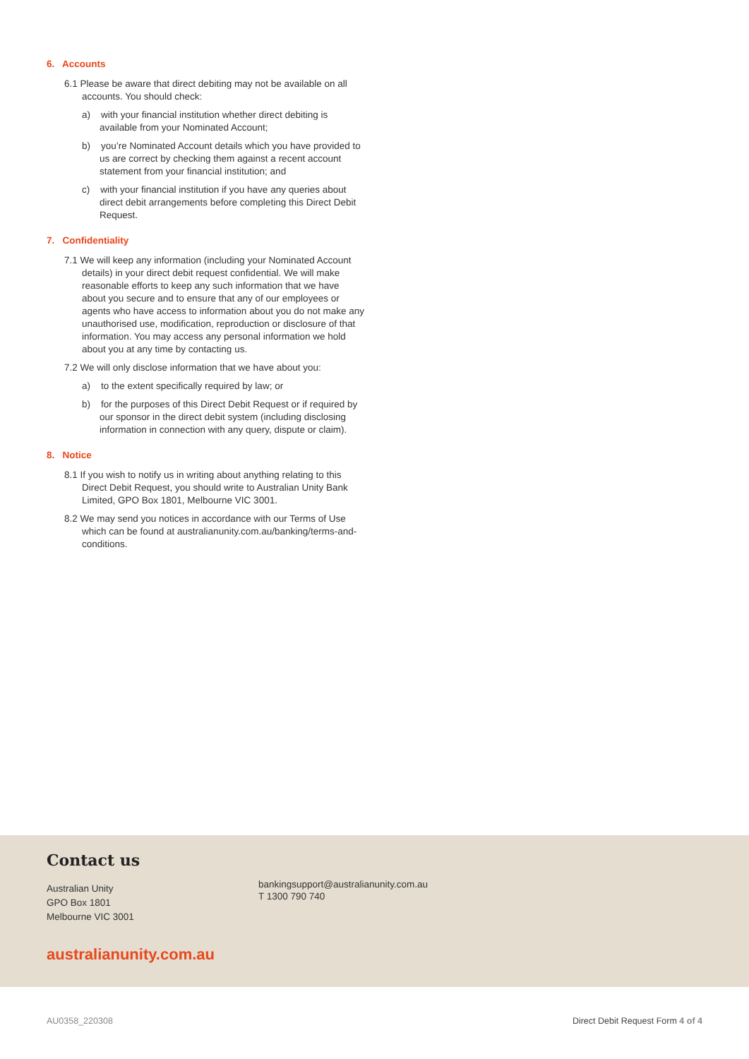6. Accounts
6.1 Please be aware that direct debiting may not be available on all accounts. You should check:
a) with your financial institution whether direct debiting is available from your Nominated Account;
b) you’re Nominated Account details which you have provided to us are correct by checking them against a recent account statement from your financial institution; and
c) with your financial institution if you have any queries about direct debit arrangements before completing this Direct Debit Request.
7. Confidentiality
7.1 We will keep any information (including your Nominated Account details) in your direct debit request confidential. We will make reasonable efforts to keep any such information that we have about you secure and to ensure that any of our employees or agents who have access to information about you do not make any unauthorised use, modification, reproduction or disclosure of that information. You may access any personal information we hold about you at any time by contacting us.
7.2 We will only disclose information that we have about you:
a) to the extent specifically required by law; or
b) for the purposes of this Direct Debit Request or if required by our sponsor in the direct debit system (including disclosing information in connection with any query, dispute or claim).
8. Notice
8.1 If you wish to notify us in writing about anything relating to this Direct Debit Request, you should write to Australian Unity Bank Limited, GPO Box 1801, Melbourne VIC 3001.
8.2 We may send you notices in accordance with our Terms of Use which can be found at australianunity.com.au/banking/terms-and-conditions.
Contact us
Australian Unity
GPO Box 1801
Melbourne VIC 3001
bankingsupport@australianunity.com.au
T 1300 790 740
australianunity.com.au
AU0358_220308
Direct Debit Request Form 4 of 4